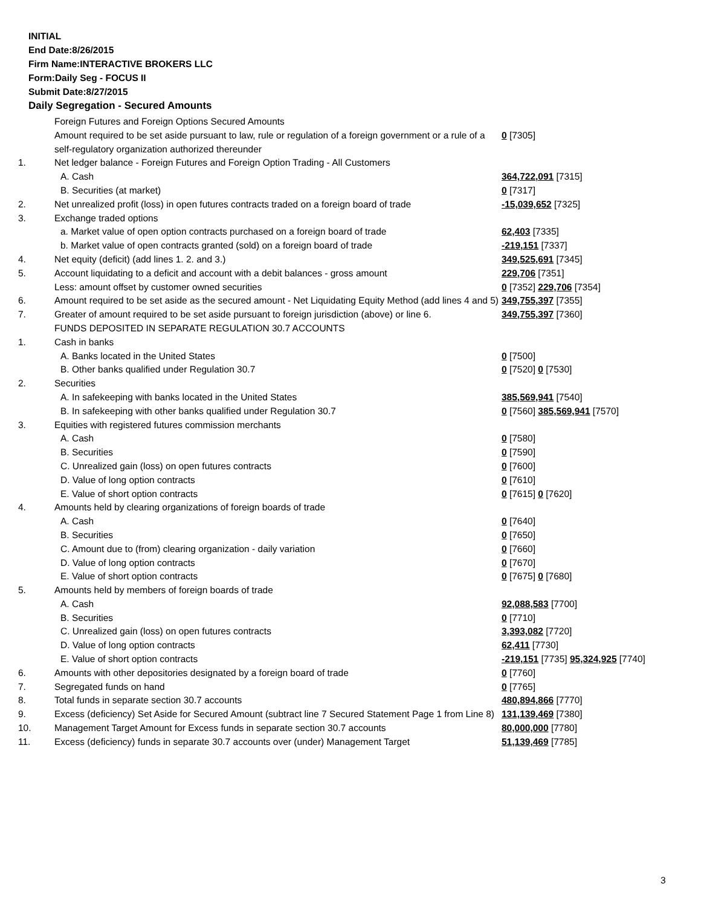INITIAL
End Date:8/26/2015
Firm Name:INTERACTIVE BROKERS LLC
Form:Daily Seg - FOCUS II
Submit Date:8/27/2015
Daily Segregation - Secured Amounts
| | Foreign Futures and Foreign Options Secured Amounts | |
| | Amount required to be set aside pursuant to law, rule or regulation of a foreign government or a rule of a self-regulatory organization authorized thereunder | 0 [7305] |
| 1. | Net ledger balance - Foreign Futures and Foreign Option Trading - All Customers | |
| | A. Cash | 364,722,091 [7315] |
| | B. Securities (at market) | 0 [7317] |
| 2. | Net unrealized profit (loss) in open futures contracts traded on a foreign board of trade | -15,039,652 [7325] |
| 3. | Exchange traded options | |
| | a. Market value of open option contracts purchased on a foreign board of trade | 62,403 [7335] |
| | b. Market value of open contracts granted (sold) on a foreign board of trade | -219,151 [7337] |
| 4. | Net equity (deficit) (add lines 1. 2. and 3.) | 349,525,691 [7345] |
| 5. | Account liquidating to a deficit and account with a debit balances - gross amount | 229,706 [7351] |
| | Less: amount offset by customer owned securities | 0 [7352] 229,706 [7354] |
| 6. | Amount required to be set aside as the secured amount - Net Liquidating Equity Method (add lines 4 and 5) | 349,755,397 [7355] |
| 7. | Greater of amount required to be set aside pursuant to foreign jurisdiction (above) or line 6. | 349,755,397 [7360] |
| | FUNDS DEPOSITED IN SEPARATE REGULATION 30.7 ACCOUNTS | |
| 1. | Cash in banks | |
| | A. Banks located in the United States | 0 [7500] |
| | B. Other banks qualified under Regulation 30.7 | 0 [7520] 0 [7530] |
| 2. | Securities | |
| | A. In safekeeping with banks located in the United States | 385,569,941 [7540] |
| | B. In safekeeping with other banks qualified under Regulation 30.7 | 0 [7560] 385,569,941 [7570] |
| 3. | Equities with registered futures commission merchants | |
| | A. Cash | 0 [7580] |
| | B. Securities | 0 [7590] |
| | C. Unrealized gain (loss) on open futures contracts | 0 [7600] |
| | D. Value of long option contracts | 0 [7610] |
| | E. Value of short option contracts | 0 [7615] 0 [7620] |
| 4. | Amounts held by clearing organizations of foreign boards of trade | |
| | A. Cash | 0 [7640] |
| | B. Securities | 0 [7650] |
| | C. Amount due to (from) clearing organization - daily variation | 0 [7660] |
| | D. Value of long option contracts | 0 [7670] |
| | E. Value of short option contracts | 0 [7675] 0 [7680] |
| 5. | Amounts held by members of foreign boards of trade | |
| | A. Cash | 92,088,583 [7700] |
| | B. Securities | 0 [7710] |
| | C. Unrealized gain (loss) on open futures contracts | 3,393,082 [7720] |
| | D. Value of long option contracts | 62,411 [7730] |
| | E. Value of short option contracts | -219,151 [7735] 95,324,925 [7740] |
| 6. | Amounts with other depositories designated by a foreign board of trade | 0 [7760] |
| 7. | Segregated funds on hand | 0 [7765] |
| 8. | Total funds in separate section 30.7 accounts | 480,894,866 [7770] |
| 9. | Excess (deficiency) Set Aside for Secured Amount (subtract line 7 Secured Statement Page 1 from Line 8) | 131,139,469 [7380] |
| 10. | Management Target Amount for Excess funds in separate section 30.7 accounts | 80,000,000 [7780] |
| 11. | Excess (deficiency) funds in separate 30.7 accounts over (under) Management Target | 51,139,469 [7785] |
3